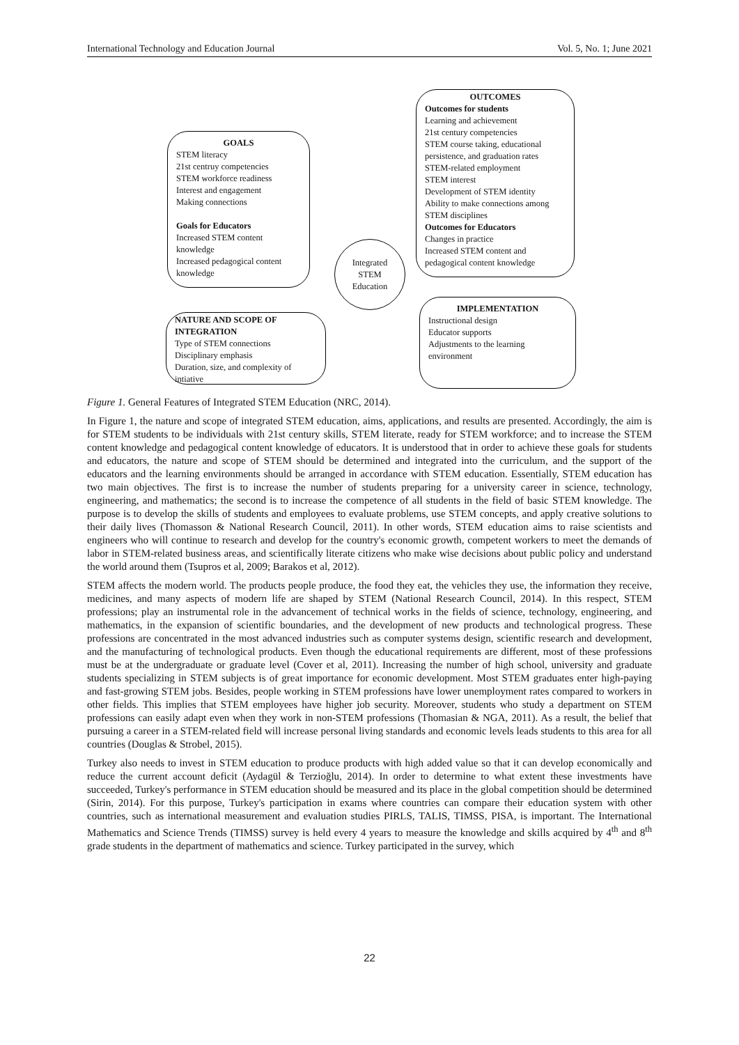International Technology and Education Journal Vol. 5, No. 1; June 2021
GOALS
STEM literacy
21st centruy competencies
STEM workforce readiness
Interest and engagement
Making connections
Goals for Educators
Increased STEM content knowledge
Increased pedagogical content knowledge
OUTCOMES
Outcomes for students
Learning and achievement
21st century competencies
STEM course taking, educational persistence, and graduation rates
STEM-related employment
STEM interest
Development of STEM identity
Ability to make connections among STEM disciplines
Outcomes for Educators
Changes in practice
Increased STEM content and pedagogical content knowledge
Integrated
STEM
Education
NATURE AND SCOPE OF INTEGRATION
Type of STEM connections
Disciplinary emphasis
Duration, size, and complexity of intiative
IMPLEMENTATION
Instructional design
Educator supports
Adjustments to the learning environment
Figure 1. General Features of Integrated STEM Education (NRC, 2014).
In Figure 1, the nature and scope of integrated STEM education, aims, applications, and results are presented. Accordingly, the aim is for STEM students to be individuals with 21st century skills, STEM literate, ready for STEM workforce; and to increase the STEM content knowledge and pedagogical content knowledge of educators. It is understood that in order to achieve these goals for students and educators, the nature and scope of STEM should be determined and integrated into the curriculum, and the support of the educators and the learning environments should be arranged in accordance with STEM education. Essentially, STEM education has two main objectives. The first is to increase the number of students preparing for a university career in science, technology, engineering, and mathematics; the second is to increase the competence of all students in the field of basic STEM knowledge. The purpose is to develop the skills of students and employees to evaluate problems, use STEM concepts, and apply creative solutions to their daily lives (Thomasson & National Research Council, 2011). In other words, STEM education aims to raise scientists and engineers who will continue to research and develop for the country's economic growth, competent workers to meet the demands of labor in STEM-related business areas, and scientifically literate citizens who make wise decisions about public policy and understand the world around them (Tsupros et al, 2009; Barakos et al, 2012).
STEM affects the modern world. The products people produce, the food they eat, the vehicles they use, the information they receive, medicines, and many aspects of modern life are shaped by STEM (National Research Council, 2014). In this respect, STEM professions; play an instrumental role in the advancement of technical works in the fields of science, technology, engineering, and mathematics, in the expansion of scientific boundaries, and the development of new products and technological progress. These professions are concentrated in the most advanced industries such as computer systems design, scientific research and development, and the manufacturing of technological products. Even though the educational requirements are different, most of these professions must be at the undergraduate or graduate level (Cover et al, 2011). Increasing the number of high school, university and graduate students specializing in STEM subjects is of great importance for economic development. Most STEM graduates enter high-paying and fast-growing STEM jobs. Besides, people working in STEM professions have lower unemployment rates compared to workers in other fields. This implies that STEM employees have higher job security. Moreover, students who study a department on STEM professions can easily adapt even when they work in non-STEM professions (Thomasian & NGA, 2011). As a result, the belief that pursuing a career in a STEM-related field will increase personal living standards and economic levels leads students to this area for all countries (Douglas & Strobel, 2015).
Turkey also needs to invest in STEM education to produce products with high added value so that it can develop economically and reduce the current account deficit (Aydagül & Terzioğlu, 2014). In order to determine to what extent these investments have succeeded, Turkey's performance in STEM education should be measured and its place in the global competition should be determined (Sirin, 2014). For this purpose, Turkey's participation in exams where countries can compare their education system with other countries, such as international measurement and evaluation studies PIRLS, TALIS, TIMSS, PISA, is important. The International Mathematics and Science Trends (TIMSS) survey is held every 4 years to measure the knowledge and skills acquired by 4<sup>th</sup> and 8<sup>th</sup> grade students in the department of mathematics and science. Turkey participated in the survey, which
22